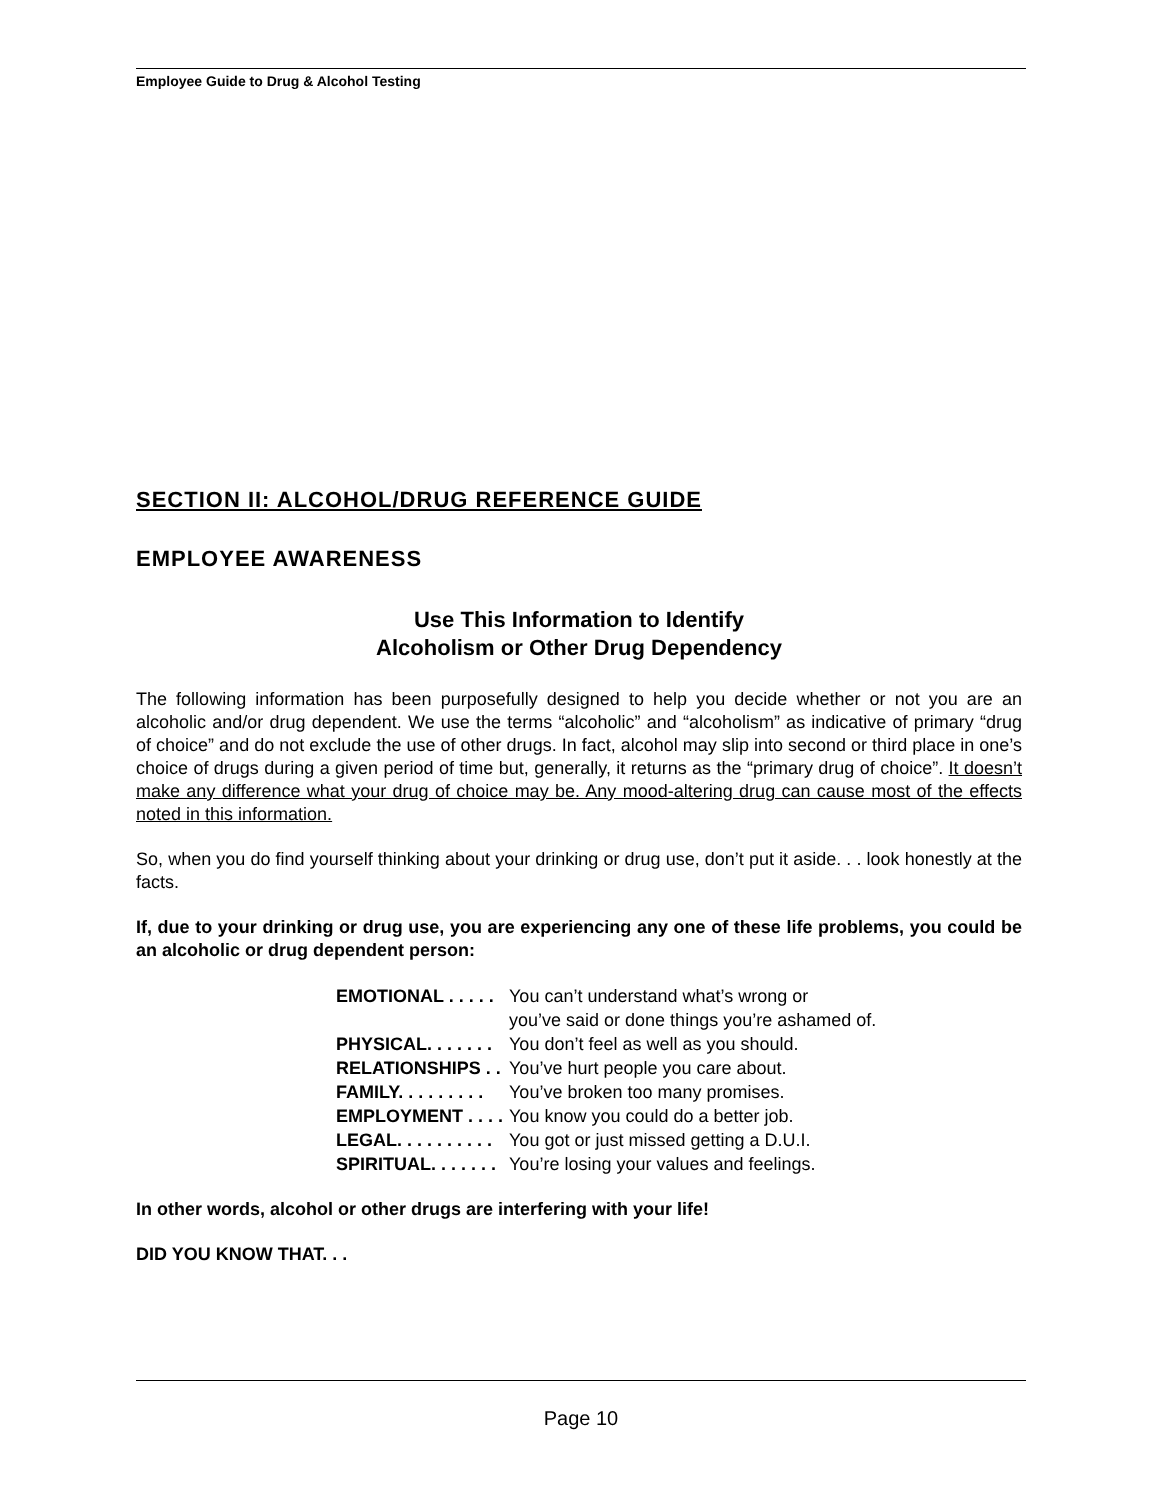Employee Guide to Drug & Alcohol Testing
SECTION II: ALCOHOL/DRUG REFERENCE GUIDE
EMPLOYEE AWARENESS
Use This Information to Identify
Alcoholism or Other Drug Dependency
The following information has been purposefully designed to help you decide whether or not you are an alcoholic and/or drug dependent. We use the terms “alcoholic” and “alcoholism” as indicative of primary “drug of choice” and do not exclude the use of other drugs. In fact, alcohol may slip into second or third place in one’s choice of drugs during a given period of time but, generally, it returns as the “primary drug of choice”. It doesn’t make any difference what your drug of choice may be. Any mood-altering drug can cause most of the effects noted in this information.
So, when you do find yourself thinking about your drinking or drug use, don’t put it aside. . . look honestly at the facts.
If, due to your drinking or drug use, you are experiencing any one of these life problems, you could be an alcoholic or drug dependent person:
| EMOTIONAL . . . . . | You can’t understand what’s wrong or you’ve said or done things you’re ashamed of. |
| PHYSICAL. . . . . . . | You don’t feel as well as you should. |
| RELATIONSHIPS . . | You’ve hurt people you care about. |
| FAMILY. . . . . . . . . | You’ve broken too many promises. |
| EMPLOYMENT . . . . | You know you could do a better job. |
| LEGAL. . . . . . . . . . | You got or just missed getting a D.U.I. |
| SPIRITUAL. . . . . . . | You’re losing your values and feelings. |
In other words, alcohol or other drugs are interfering with your life!
DID YOU KNOW THAT. . .
Page 10